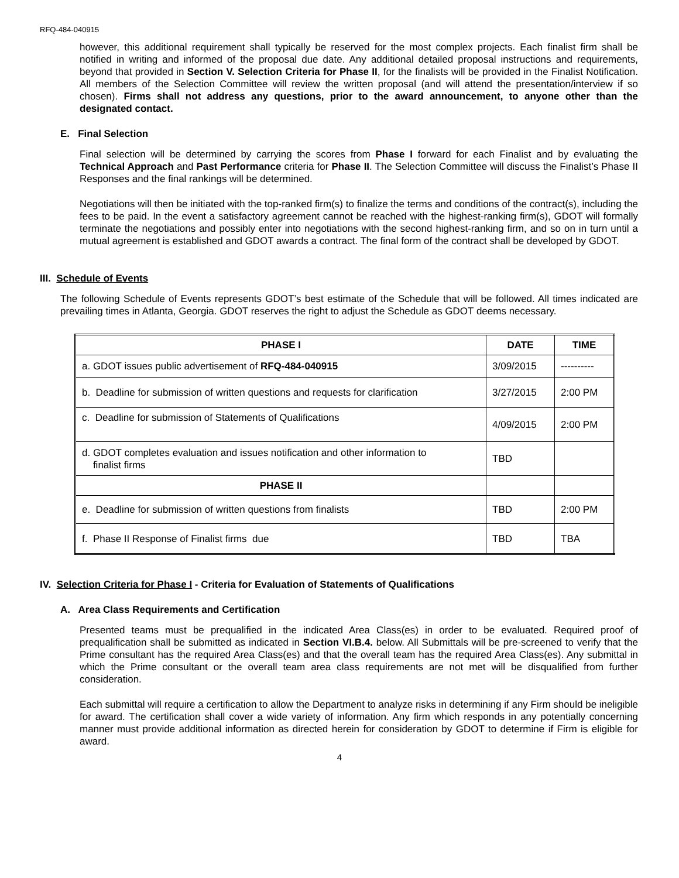RFQ-484-040915
however, this additional requirement shall typically be reserved for the most complex projects. Each finalist firm shall be notified in writing and informed of the proposal due date. Any additional detailed proposal instructions and requirements, beyond that provided in Section V. Selection Criteria for Phase II, for the finalists will be provided in the Finalist Notification. All members of the Selection Committee will review the written proposal (and will attend the presentation/interview if so chosen). Firms shall not address any questions, prior to the award announcement, to anyone other than the designated contact.
E. Final Selection
Final selection will be determined by carrying the scores from Phase I forward for each Finalist and by evaluating the Technical Approach and Past Performance criteria for Phase II. The Selection Committee will discuss the Finalist’s Phase II Responses and the final rankings will be determined.
Negotiations will then be initiated with the top-ranked firm(s) to finalize the terms and conditions of the contract(s), including the fees to be paid. In the event a satisfactory agreement cannot be reached with the highest-ranking firm(s), GDOT will formally terminate the negotiations and possibly enter into negotiations with the second highest-ranking firm, and so on in turn until a mutual agreement is established and GDOT awards a contract. The final form of the contract shall be developed by GDOT.
III. Schedule of Events
The following Schedule of Events represents GDOT’s best estimate of the Schedule that will be followed. All times indicated are prevailing times in Atlanta, Georgia. GDOT reserves the right to adjust the Schedule as GDOT deems necessary.
| PHASE I | DATE | TIME |
| --- | --- | --- |
| a. GDOT issues public advertisement of RFQ-484-040915 | 3/09/2015 | ---------- |
| b. Deadline for submission of written questions and requests for clarification | 3/27/2015 | 2:00 PM |
| c. Deadline for submission of Statements of Qualifications | 4/09/2015 | 2:00 PM |
| d. GDOT completes evaluation and issues notification and other information to finalist firms | TBD | |
| PHASE II | | |
| e. Deadline for submission of written questions from finalists | TBD | 2:00 PM |
| f. Phase II Response of Finalist firms due | TBD | TBA |
IV. Selection Criteria for Phase I - Criteria for Evaluation of Statements of Qualifications
A. Area Class Requirements and Certification
Presented teams must be prequalified in the indicated Area Class(es) in order to be evaluated. Required proof of prequalification shall be submitted as indicated in Section VI.B.4. below. All Submittals will be pre-screened to verify that the Prime consultant has the required Area Class(es) and that the overall team has the required Area Class(es). Any submittal in which the Prime consultant or the overall team area class requirements are not met will be disqualified from further consideration.
Each submittal will require a certification to allow the Department to analyze risks in determining if any Firm should be ineligible for award. The certification shall cover a wide variety of information. Any firm which responds in any potentially concerning manner must provide additional information as directed herein for consideration by GDOT to determine if Firm is eligible for award.
4